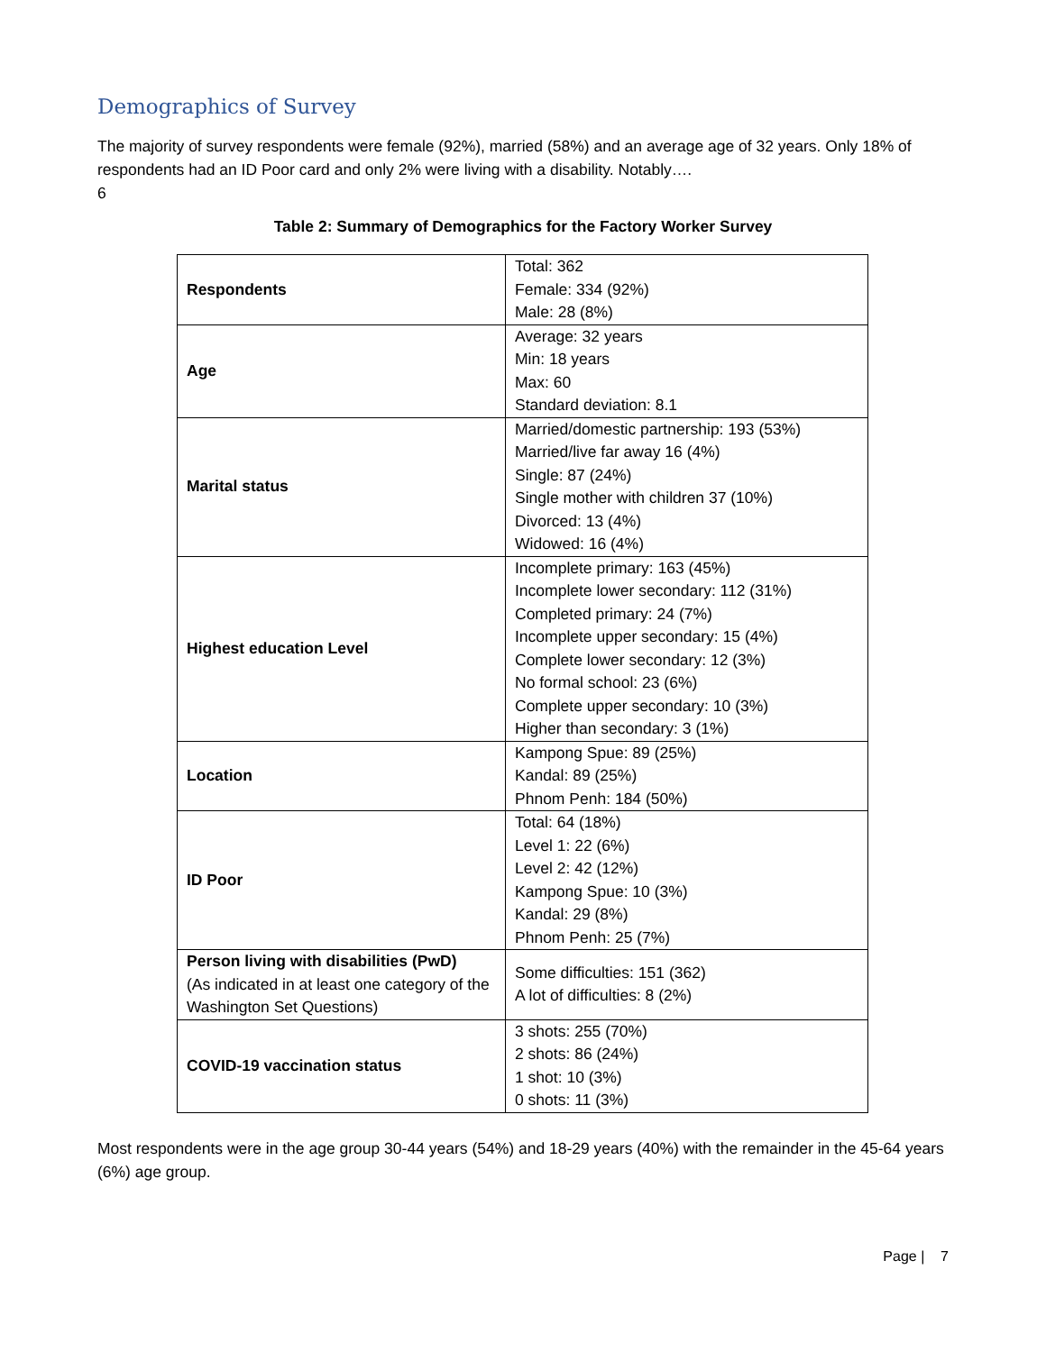Demographics of Survey
The majority of survey respondents were female (92%), married (58%) and an average age of 32 years. Only 18% of respondents had an ID Poor card and only 2% were living with a disability. Notably….
6
Table 2: Summary of Demographics for the Factory Worker Survey
| Respondents | Total: 362 Female: 334 (92%) Male: 28 (8%) |
| Age | Average: 32 years Min: 18 years Max: 60 Standard deviation: 8.1 |
| Marital status | Married/domestic partnership: 193 (53%) Married/live far away 16 (4%) Single: 87 (24%) Single mother with children 37 (10%) Divorced: 13 (4%) Widowed: 16 (4%) |
| Highest education Level | Incomplete primary: 163 (45%) Incomplete lower secondary: 112 (31%) Completed primary: 24 (7%) Incomplete upper secondary: 15 (4%) Complete lower secondary: 12 (3%) No formal school: 23 (6%) Complete upper secondary: 10 (3%) Higher than secondary: 3 (1%) |
| Location | Kampong Spue: 89 (25%) Kandal: 89 (25%) Phnom Penh: 184 (50%) |
| ID Poor | Total: 64 (18%) Level 1: 22 (6%) Level 2: 42 (12%) Kampong Spue: 10 (3%) Kandal: 29 (8%) Phnom Penh: 25 (7%) |
| Person living with disabilities (PwD) (As indicated in at least one category of the Washington Set Questions) | Some difficulties: 151 (362) A lot of difficulties: 8 (2%) |
| COVID-19 vaccination status | 3 shots: 255 (70%) 2 shots: 86 (24%) 1 shot: 10 (3%) 0 shots: 11 (3%) |
Most respondents were in the age group 30-44 years (54%) and 18-29 years (40%) with the remainder in the 45-64 years (6%) age group.
Page | 7